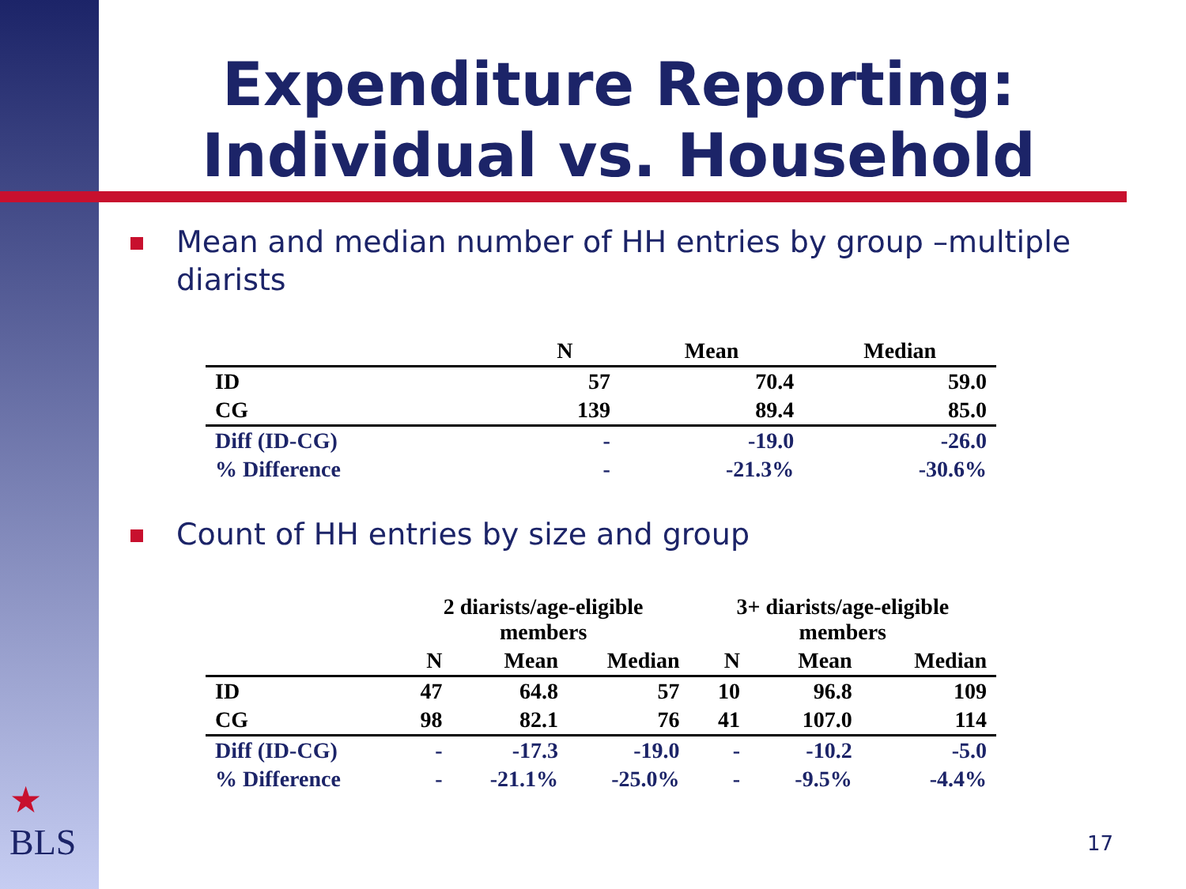Expenditure Reporting: Individual vs. Household
Mean and median number of HH entries by group –multiple diarists
| | N | Mean | Median |
| --- | --- | --- | --- |
| ID | 57 | 70.4 | 59.0 |
| CG | 139 | 89.4 | 85.0 |
| Diff (ID-CG) | - | -19.0 | -26.0 |
| % Difference | - | -21.3% | -30.6% |
Count of HH entries by size and group
| | 2 diarists/age-eligible members | | | 3+ diarists/age-eligible members | | |
| --- | --- | --- | --- | --- | --- | --- |
| | N | Mean | Median | N | Mean | Median |
| ID | 47 | 64.8 | 57 | 10 | 96.8 | 109 |
| CG | 98 | 82.1 | 76 | 41 | 107.0 | 114 |
| Diff (ID-CG) | - | -17.3 | -19.0 | - | -10.2 | -5.0 |
| % Difference | - | -21.1% | -25.0% | - | -9.5% | -4.4% |
★
BLS
17